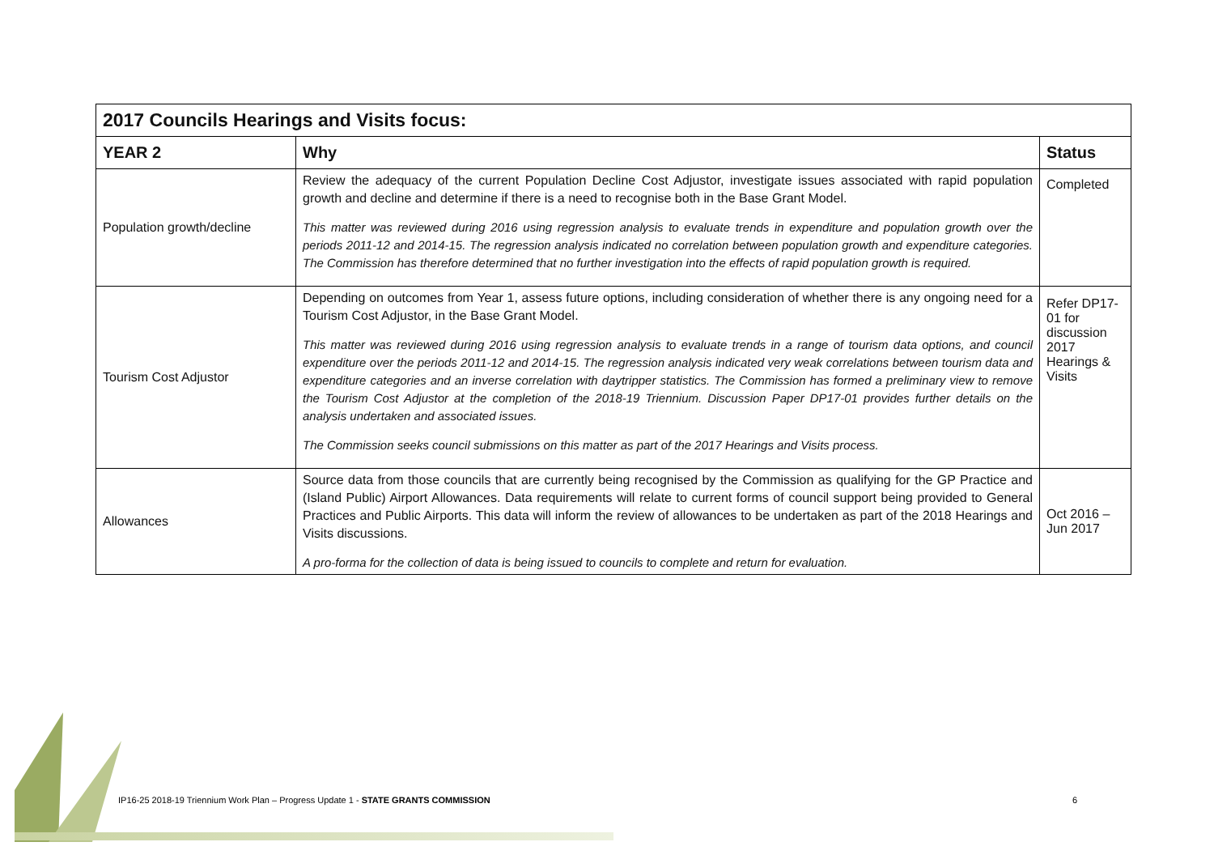| 2017 Councils Hearings and Visits focus: | | |
| YEAR 2 | Why | Status |
| Population growth/decline | Review the adequacy of the current Population Decline Cost Adjustor, investigate issues associated with rapid population growth and decline and determine if there is a need to recognise both in the Base Grant Model. This matter was reviewed during 2016 using regression analysis to evaluate trends in expenditure and population growth over the periods 2011-12 and 2014-15. The regression analysis indicated no correlation between population growth and expenditure categories. The Commission has therefore determined that no further investigation into the effects of rapid population growth is required. | Completed |
| Tourism Cost Adjustor | Depending on outcomes from Year 1, assess future options, including consideration of whether there is any ongoing need for a Tourism Cost Adjustor, in the Base Grant Model. This matter was reviewed during 2016 using regression analysis to evaluate trends in a range of tourism data options, and council expenditure over the periods 2011-12 and 2014-15. The regression analysis indicated very weak correlations between tourism data and expenditure categories and an inverse correlation with daytripper statistics. The Commission has formed a preliminary view to remove the Tourism Cost Adjustor at the completion of the 2018-19 Triennium. Discussion Paper DP17-01 provides further details on the analysis undertaken and associated issues. The Commission seeks council submissions on this matter as part of the 2017 Hearings and Visits process. | Refer DP17-01 for discussion 2017 Hearings & Visits |
| Allowances | Source data from those councils that are currently being recognised by the Commission as qualifying for the GP Practice and (Island Public) Airport Allowances. Data requirements will relate to current forms of council support being provided to General Practices and Public Airports. This data will inform the review of allowances to be undertaken as part of the 2018 Hearings and Visits discussions. A pro-forma for the collection of data is being issued to councils to complete and return for evaluation. | Oct 2016 – Jun 2017 |
IP16-25 2018-19 Triennium Work Plan – Progress Update 1 - STATE GRANTS COMMISSION
6